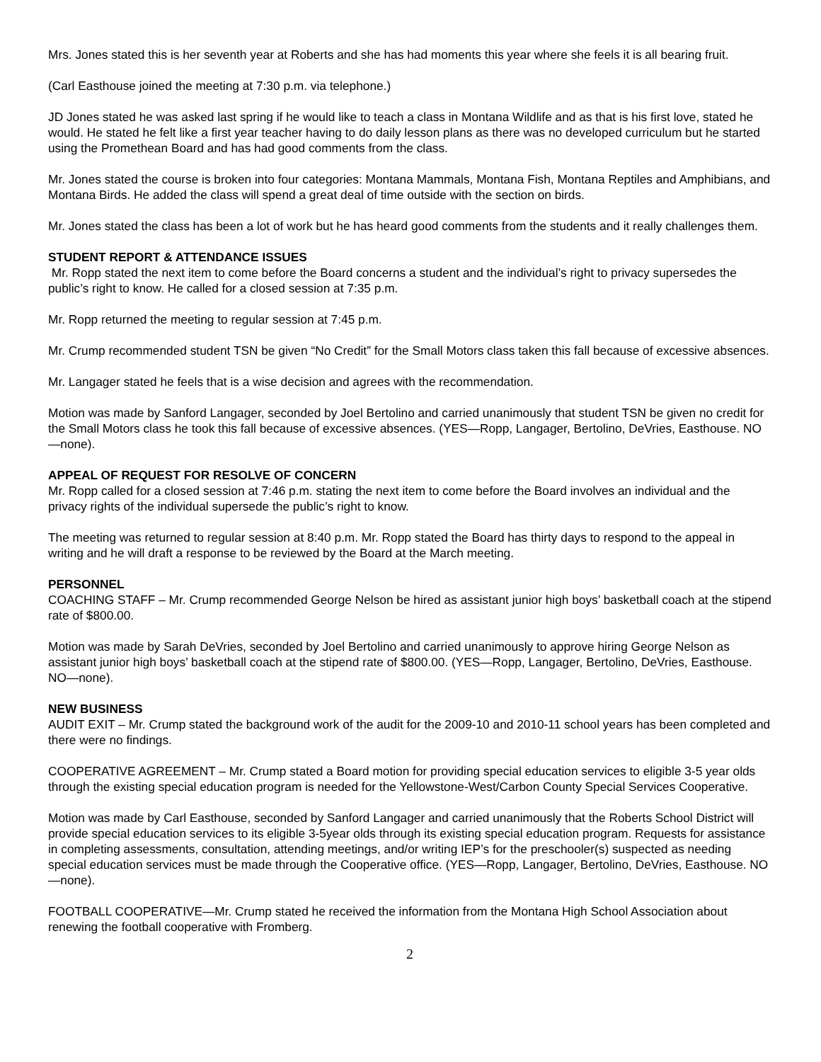Mrs. Jones stated this is her seventh year at Roberts and she has had moments this year where she feels it is all bearing fruit.
(Carl Easthouse joined the meeting at 7:30 p.m. via telephone.)
JD Jones stated he was asked last spring if he would like to teach a class in Montana Wildlife and as that is his first love, stated he would. He stated he felt like a first year teacher having to do daily lesson plans as there was no developed curriculum but he started using the Promethean Board and has had good comments from the class.
Mr. Jones stated the course is broken into four categories: Montana Mammals, Montana Fish, Montana Reptiles and Amphibians, and Montana Birds. He added the class will spend a great deal of time outside with the section on birds.
Mr. Jones stated the class has been a lot of work but he has heard good comments from the students and it really challenges them.
STUDENT REPORT & ATTENDANCE ISSUES
Mr. Ropp stated the next item to come before the Board concerns a student and the individual’s right to privacy supersedes the public’s right to know. He called for a closed session at 7:35 p.m.
Mr. Ropp returned the meeting to regular session at 7:45 p.m.
Mr. Crump recommended student TSN be given “No Credit” for the Small Motors class taken this fall because of excessive absences.
Mr. Langager stated he feels that is a wise decision and agrees with the recommendation.
Motion was made by Sanford Langager, seconded by Joel Bertolino and carried unanimously that student TSN be given no credit for the Small Motors class he took this fall because of excessive absences. (YES—Ropp, Langager, Bertolino, DeVries, Easthouse. NO—none).
APPEAL OF REQUEST FOR RESOLVE OF CONCERN
Mr. Ropp called for a closed session at 7:46 p.m. stating the next item to come before the Board involves an individual and the privacy rights of the individual supersede the public’s right to know.
The meeting was returned to regular session at 8:40 p.m. Mr. Ropp stated the Board has thirty days to respond to the appeal in writing and he will draft a response to be reviewed by the Board at the March meeting.
PERSONNEL
COACHING STAFF – Mr. Crump recommended George Nelson be hired as assistant junior high boys’ basketball coach at the stipend rate of $800.00.
Motion was made by Sarah DeVries, seconded by Joel Bertolino and carried unanimously to approve hiring George Nelson as assistant junior high boys’ basketball coach at the stipend rate of $800.00. (YES—Ropp, Langager, Bertolino, DeVries, Easthouse. NO—none).
NEW BUSINESS
AUDIT EXIT – Mr. Crump stated the background work of the audit for the 2009-10 and 2010-11 school years has been completed and there were no findings.
COOPERATIVE AGREEMENT – Mr. Crump stated a Board motion for providing special education services to eligible 3-5 year olds through the existing special education program is needed for the Yellowstone-West/Carbon County Special Services Cooperative.
Motion was made by Carl Easthouse, seconded by Sanford Langager and carried unanimously that the Roberts School District will provide special education services to its eligible 3-5year olds through its existing special education program. Requests for assistance in completing assessments, consultation, attending meetings, and/or writing IEP’s for the preschooler(s) suspected as needing special education services must be made through the Cooperative office. (YES—Ropp, Langager, Bertolino, DeVries, Easthouse. NO—none).
FOOTBALL COOPERATIVE—Mr. Crump stated he received the information from the Montana High School Association about renewing the football cooperative with Fromberg.
2